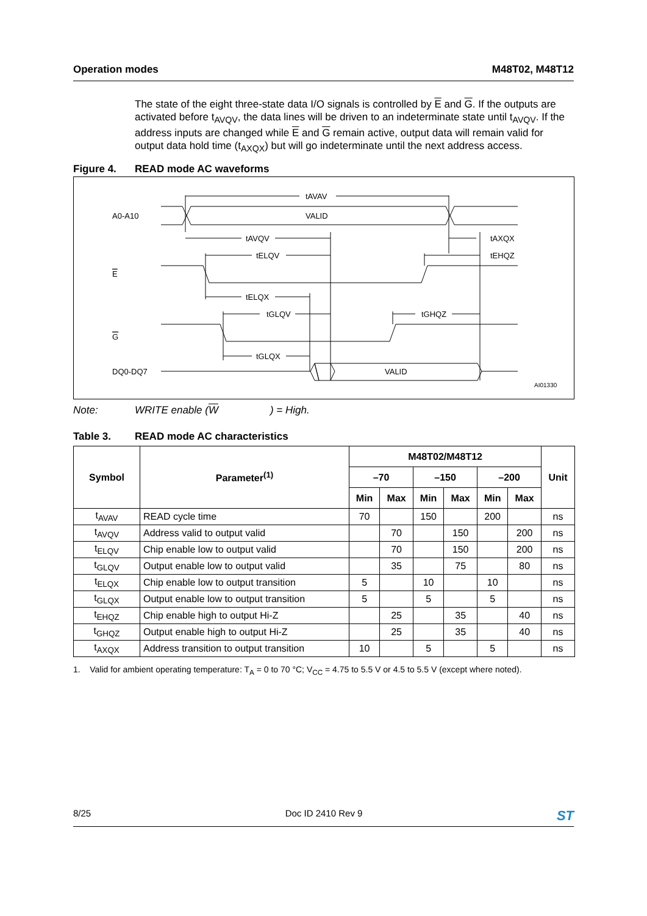Operation modes M48T02, M48T12
The state of the eight three-state data I/O signals is controlled by E and G. If the outputs are activated before t<sub>AVQV</sub>, the data lines will be driven to an indeterminate state until t<sub>AVQV</sub>. If the address inputs are changed while E and G remain active, output data will remain valid for output data hold time (t<sub>AXQX</sub>) but will go indeterminate until the next address access.
Figure 4. READ mode AC waveforms
tAVAV
A0-A10
VALID
tAVQV
tAXQX
tELQV
tEHQZ
E
tELQX
tGLQV
tGHQZ
G
tGLQX
DQ0-DQ7
VALID
AI01330
Note: WRITE enable (W) = High.
Table 3. READ mode AC characteristics
| Symbol | Parameter<sup>(1)</sup> | M48T02/M48T12 | | | | | | Unit |
| --- | --- | --- | --- | --- | --- | --- | --- | --- |
| | | –70 | | –150 | | –200 | | |
| | | Min | Max | Min | Max | Min | Max | |
| t<sub>AVAV</sub> | READ cycle time | 70 | | 150 | | 200 | | ns |
| t<sub>AVQV</sub> | Address valid to output valid | | 70 | | 150 | | 200 | ns |
| t<sub>ELQV</sub> | Chip enable low to output valid | | 70 | | 150 | | 200 | ns |
| t<sub>GLQV</sub> | Output enable low to output valid | | 35 | | 75 | | 80 | ns |
| t<sub>ELQX</sub> | Chip enable low to output transition | 5 | | 10 | | 10 | | ns |
| t<sub>GLQX</sub> | Output enable low to output transition | 5 | | 5 | | 5 | | ns |
| t<sub>EHQZ</sub> | Chip enable high to output Hi-Z | | 25 | | 35 | | 40 | ns |
| t<sub>GHQZ</sub> | Output enable high to output Hi-Z | | 25 | | 35 | | 40 | ns |
| t<sub>AXQX</sub> | Address transition to output transition | 10 | | 5 | | 5 | | ns |
1. Valid for ambient operating temperature: T<sub>A</sub> = 0 to 70 °C; V<sub>CC</sub> = 4.75 to 5.5 V or 4.5 to 5.5 V (except where noted).
8/25 Doc ID 2410 Rev 9 ST